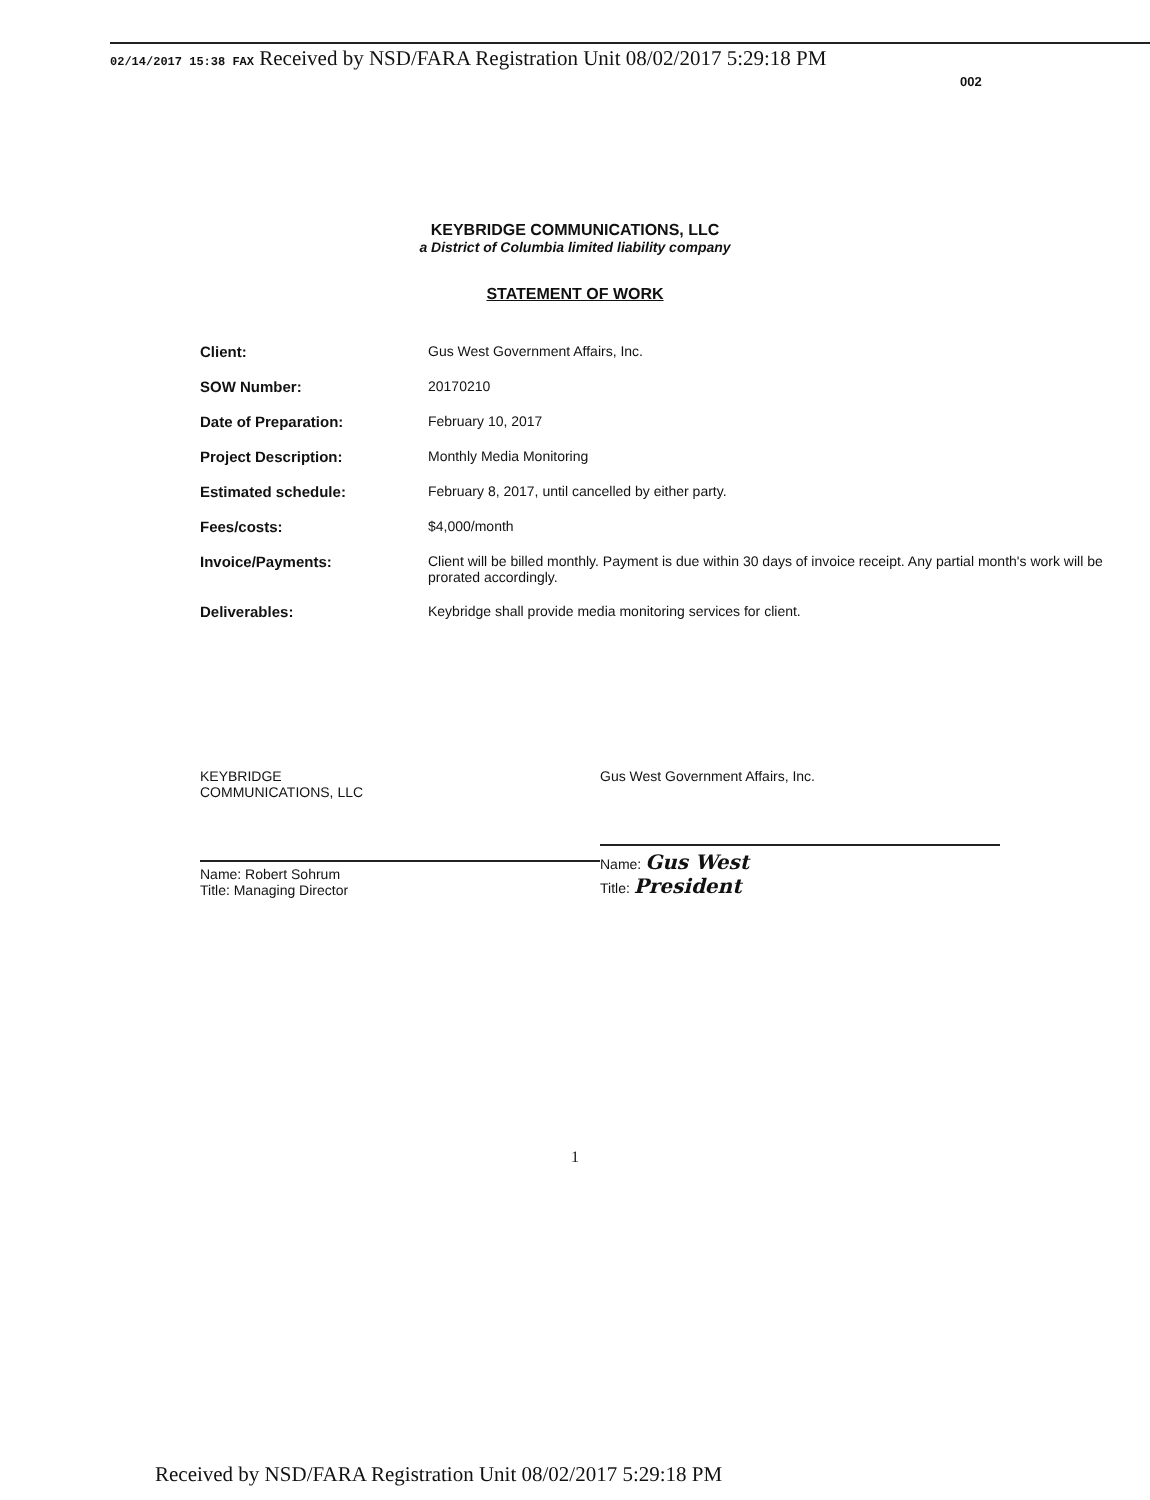02/14/2017 15:38 FAX Received by NSD/FARA Registration Unit 08/02/2017 5:29:18 PM
002
KEYBRIDGE COMMUNICATIONS, LLC
a District of Columbia limited liability company
STATEMENT OF WORK
| Client: | Gus West Government Affairs, Inc. |
| SOW Number: | 20170210 |
| Date of Preparation: | February 10, 2017 |
| Project Description: | Monthly Media Monitoring |
| Estimated schedule: | February 8, 2017, until cancelled by either party. |
| Fees/costs: | $4,000/month |
| Invoice/Payments: | Client will be billed monthly. Payment is due within 30 days of invoice receipt. Any partial month's work will be prorated accordingly. |
| Deliverables: | Keybridge shall provide media monitoring services for client. |
KEYBRIDGE
COMMUNICATIONS, LLC
Name: Robert Sohrum
Title: Managing Director
Gus West Government Affairs, Inc.
Name: Gus West
Title: President
1
Received by NSD/FARA Registration Unit 08/02/2017 5:29:18 PM